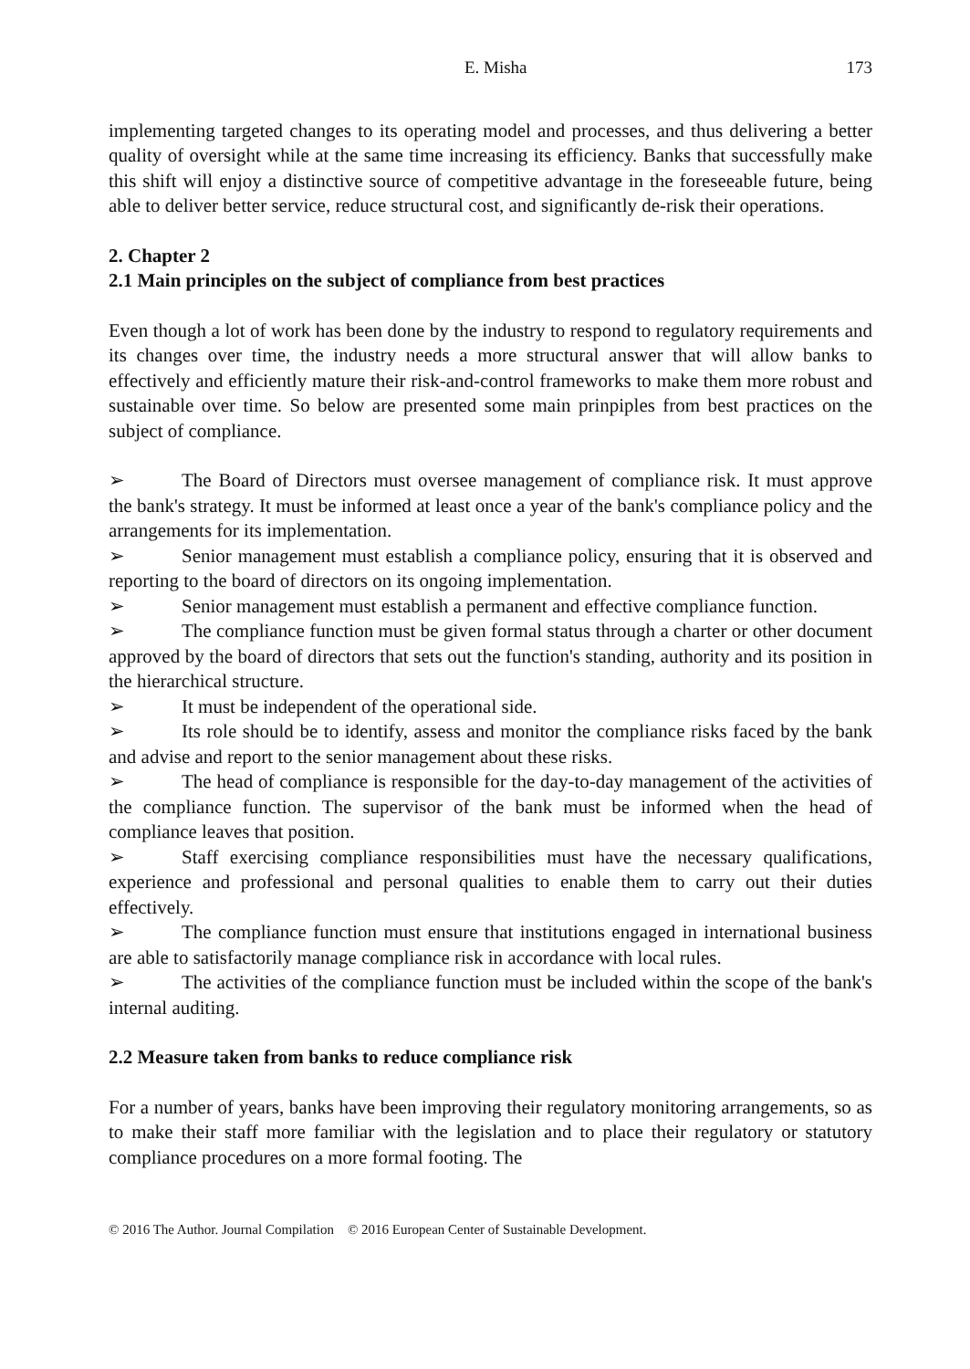E. Misha 173
implementing targeted changes to its operating model and processes, and thus delivering a better quality of oversight while at the same time increasing its efficiency. Banks that successfully make this shift will enjoy a distinctive source of competitive advantage in the foreseeable future, being able to deliver better service, reduce structural cost, and significantly de-risk their operations.
2. Chapter 2
2.1 Main principles on the subject of compliance from best practices
Even though a lot of work has been done by the industry to respond to regulatory requirements and its changes over time, the industry needs a more structural answer that will allow banks to effectively and efficiently mature their risk-and-control frameworks to make them more robust and sustainable over time. So below are presented some main prinpiples from best practices on the subject of compliance.
➢ The Board of Directors must oversee management of compliance risk. It must approve the bank's strategy. It must be informed at least once a year of the bank's compliance policy and the arrangements for its implementation.
➢ Senior management must establish a compliance policy, ensuring that it is observed and reporting to the board of directors on its ongoing implementation.
➢ Senior management must establish a permanent and effective compliance function.
➢ The compliance function must be given formal status through a charter or other document approved by the board of directors that sets out the function's standing, authority and its position in the hierarchical structure.
➢ It must be independent of the operational side.
➢ Its role should be to identify, assess and monitor the compliance risks faced by the bank and advise and report to the senior management about these risks.
➢ The head of compliance is responsible for the day-to-day management of the activities of the compliance function. The supervisor of the bank must be informed when the head of compliance leaves that position.
➢ Staff exercising compliance responsibilities must have the necessary qualifications, experience and professional and personal qualities to enable them to carry out their duties effectively.
➢ The compliance function must ensure that institutions engaged in international business are able to satisfactorily manage compliance risk in accordance with local rules.
➢ The activities of the compliance function must be included within the scope of the bank's internal auditing.
2.2 Measure taken from banks to reduce compliance risk
For a number of years, banks have been improving their regulatory monitoring arrangements, so as to make their staff more familiar with the legislation and to place their regulatory or statutory compliance procedures on a more formal footing. The
© 2016 The Author. Journal Compilation © 2016 European Center of Sustainable Development.